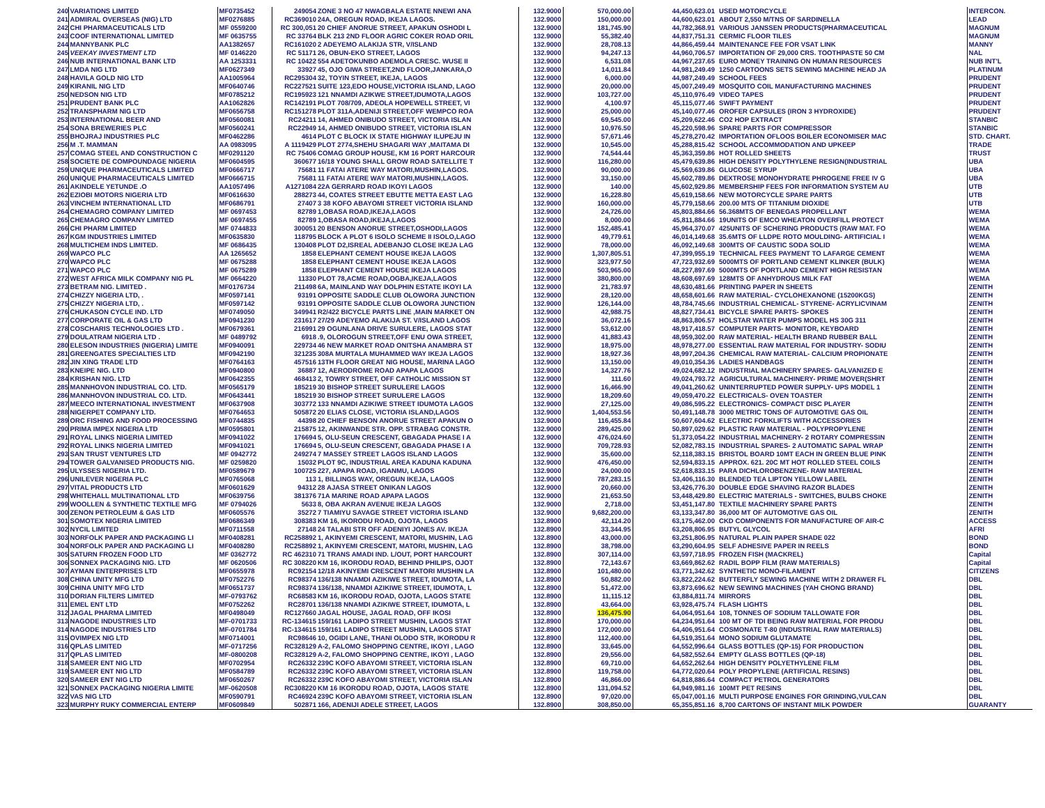| 240 | VARIATIONS LIMITED | MF0735452 | 249054 | ZONE 3 NO 47 NWAGBALA ESTATE NNEWI ANA | 132.9000 | 570,000.00 | 44,450,623.01 | USED MOTORCYCLE | INTERCON. |
| 241 | ADMIRAL OVERSEAS (NIG) LTD | MF0276885 | RC369010 | 24A, OREGUN ROAD, IKEJA LAGOS. | 132.9000 | 150,000.00 | 44,600,623.01 | ABOUT 2,550 M/TNS OF SARDINELLA | LEAD |
| 242 | CHI PHARMACEUTICALS LTD | MF 0559200 | RC 300,051 | 20 CHIEF ANORUE STREET, APAKUN OSHODI L | 132.9000 | 181,745.90 | 44,782,368.91 | VARIOUS JANSSEN PRODUCTS(PHARMACEUTICAL | MAGNUM |
| 243 | COOF INTERNATIONAL LIMITED | MF 0635755 | RC 33764 | BLK 213 2ND FLOOR AGRIC COKER ROAD ORIL | 132.9000 | 55,382.40 | 44,837,751.31 | CERMIC FLOOR TILES | MAGNUM |
| 244 | MANNYBANK PLC | AA1382657 | RC161020 | 2 ADEYEMO ALAKIJA STR, V/ISLAND | 132.9000 | 28,708.13 | 44,866,459.44 | MAINTENANCE FEE FOR VSAT LINK | MANNY |
| 245 | VEEKAY INVESTMENT LTD | MF 0146220 | RC 51171 | 26, OBUN-EKO STREET, LAGOS | 132.9000 | 94,247.13 | 44,960,706.57 | IMPORTATION OF 29,000 CRS. TOOTHPASTE 50 CM | NAL |
| 246 | NUB INTERNATIONAL BANK LTD | AA 1253331 | RC 10422 | 554 ADETOKUNBO ADEMOLA CRESC. WUSE II | 132.9000 | 6,531.08 | 44,967,237.65 | EURO MONEY TRAINING ON HUMAN RESOURCES | NUB INT'L |
| 247 | LMDA NIG LTD | MF0627349 | 33927 | 45, OJO GIWA STREET,2ND FLOOR,JANKARA,O | 132.9000 | 14,011.84 | 44,981,249.49 | 1250 CARTOONS SETS SEWING MACHINE HEAD JA | PLATINUM |
| 248 | HAVILA GOLD NIG LTD | AA1005964 | RC295304 | 32, TOYIN STREET, IKEJA, LAGOS | 132.9000 | 6,000.00 | 44,987,249.49 | SCHOOL FEES | PRUDENT |
| 249 | KIRANIL NIG LTD | MF0640746 | RC227521 | SUITE 123,EDO HOUSE,VICTORIA ISLAND, LAGO | 132.9000 | 20,000.00 | 45,007,249.49 | MOSQUITO COIL MANUFACTURING MACHINES | PRUDENT |
| 250 | NEDSON NIG LTD | MF0785212 | RC195923 | 121 NNAMDI AZIKWE STREET,IDUMOTA,LAGOS | 132.9000 | 103,727.00 | 45,110,976.49 | VIDEO TAPES | PRUDENT |
| 251 | PRUDENT BANK PLC | AA1062826 | RC142191 | PLOT 708/709, ADEOLA HOPEWELL STREET, VI | 132.9000 | 4,100.97 | 45,115,077.46 | SWIFT PAYMENT | PRUDENT |
| 252 | TRANSPHARM NIG LTD | MF0656758 | RC151278 | PLOT 311A,ADENIJI STREET,OFF WEMPCO ROA | 132.9000 | 25,000.00 | 45,140,077.46 | OROFER CAPSULES (IRON 3 HYDROXIDE) | PRUDENT |
| 253 | INTERNATIONAL BEER AND | MF0560081 | RC24211 | 14, AHMED ONIBUDO STREET, VICTORIA ISLAN | 132.9000 | 69,545.00 | 45,209,622.46 | CO2 HOP EXTRACT | STANBIC |
| 254 | SONA BREWERIES PLC | MF0560241 | RC22949 | 14, AHMED ONIBUDO STREET, VICTORIA ISLAN | 132.9000 | 10,976.50 | 45,220,598.96 | SPARE PARTS FOR COMPRESSOR | STANBIC |
| 255 | BHOJRAJ INDUSTRIES PLC | MF0462286 | 4614 | PLOT C BLOCK IX STATE HIGHWAY ILUPEJU IN | 132.9000 | 57,671.46 | 45,278,270.42 | IMPORTATION OFLOOS BOILER ECONOMISER MAC | STD. CHART. |
| 256 | M .T. MAMMAN | AA 0983095 | A 1119429 | PLOT 2774,SHEHU SHAGARI WAY ,MAITAMA DI | 132.9000 | 10,545.00 | 45,288,815.42 | SCHOOL ACCOMMODATION AND UPKEEP | TRADE |
| 257 | COMAG STEEL AND CONSTRUCTION C | MF0291120 | RC 75406 | COMAG GROUP HOUSE, KM 16 PORT HARCOUR | 132.9000 | 74,544.44 | 45,363,359.86 | HOT ROLLED SHEETS | TRUST |
| 258 | SOCIETE DE COMPOUNDAGE NIGERIA | MF0604595 | 360677 | 16/18 YOUNG SHALL GROW ROAD SATELLITE T | 132.9000 | 116,280.00 | 45,479,639.86 | HIGH DENSITY POLYTHYLENE RESIGN(INDUSTRIAL | UBA |
| 259 | UNIQUE PHARMACEUTICALS LIMITED | MF0666717 | 75681 | 11 FATAI ATERE WAY MATORI,MUSHIN,LAGOS. | 132.9000 | 90,000.00 | 45,569,639.86 | GLUCOSE SYRUP | UBA |
| 260 | UNIQUE PHARMACEUTICALS LIMITED | MF0666715 | 75681 | 11 FATAI ATERE WAY MATORI,MUSHIN,LAGOS. | 132.9000 | 33,150.00 | 45,602,789.86 | DEXTROSE MONOHYDRATE PHROGENE FREE IV G | UBA |
| 261 | AKINDELE YETUNDE .O | AA1057496 | A1271084 | 22A GERRARD ROAD IKOYI LAGOS | 132.9000 | 140.00 | 45,602,929.86 | MEMBERSHIP FEES FOR INFORMATION SYSTEM AU | UTB |
| 262 | EZIOBI MOTORS NIGERIA LTD | MF0616630 | 288273 | 44, COATES STREET EBUTTE METTA EAST LAG | 132.9000 | 16,228.80 | 45,619,158.66 | NEW MOTORCYCLE SPARE PARTS | UTB |
| 263 | VINCHEM INTERNATIONAL LTD | MF0686791 | 27407 | 3 38 KOFO ABAYOMI STREET VICTORIA ISLAND | 132.9000 | 160,000.00 | 45,779,158.66 | 200.00 MTS OF TITANIUM DIOXIDE | UTB |
| 264 | CHEMAGRO COMPANY LIMITED | MF 0697453 | 82789 | 1,OBASA ROAD,IKEJA,LAGOS | 132.9000 | 24,726.00 | 45,803,884.66 | 56.368MTS OF BENEGAS PROPELLANT | WEMA |
| 265 | CHEMAGRO COMPANY LIMITED | MF 0697455 | 82789 | 1,OBASA ROAD,IKEJA,LAGOS | 132.9000 | 8,000.00 | 45,811,884.66 | 19UNITS OF EMCO WHEATON OVERFILL PROTECT | WEMA |
| 266 | CHI PHARM LIMITED | MF 0744833 | 300051 | 20 BENSON ANORUE STREET,OSHODI,LAGOS | 132.9000 | 152,485.41 | 45,964,370.07 | 425UNITS OF SCHERING PRODUCTS (RAW MAT. FO | WEMA |
| 267 | KGM INDUSTRIES LIMITED | MF0635830 | 118795 | BLOCK A PLOT 6 ISOLO SCHEME II ISOLO,LAGO | 132.9000 | 49,779.61 | 46,014,149.68 | 35.6MTS OF LLDPE ROTO MOULDING- ARTIFICIAL I | WEMA |
| 268 | MULTICHEM INDS LIMITED. | MF 0686435 | 130408 | PLOT D2,ISREAL ADEBANJO CLOSE IKEJA LAG | 132.9000 | 78,000.00 | 46,092,149.68 | 300MTS OF CAUSTIC SODA SOLID | WEMA |
| 269 | WAPCO PLC | AA 1265652 | 1858 | ELEPHANT CEMENT HOUSE IKEJA LAGOS | 132.9000 | 1,307,805.51 | 47,399,955.19 | TECHNICAL FEES PAYMENT TO LAFARGE CEMENT | WEMA |
| 270 | WAPCO PLC | MF 0675288 | 1858 | ELEPHANT CEMENT HOUSE IKEJA LAGOS | 132.9000 | 323,977.50 | 47,723,932.69 | 5000MTS OF PORTLAND CEMENT KLINKER (BULK) | WEMA |
| 271 | WAPCO PLC | MF 0675289 | 1858 | ELEPHANT CEMENT HOUSE IKEJA LAGOS | 132.9000 | 503,965.00 | 48,227,897.69 | 5000MTS OF PORTLAND CEMENT HIGH RESISTAN | WEMA |
| 272 | WEST AFRICA MILK COMPANY NIG PL | MF 0664220 | 11330 | PLOT 78,ACME ROAD,OGBA,IKEJA,LAGOS | 132.9000 | 380,800.00 | 48,608,697.69 | 128MTS OF ANHYDROUS MILK FAT | WEMA |
| 273 | BETRAM NIG. LIMITED . | MF0176734 | 211498 | 6A, MAINLAND WAY DOLPHIN ESTATE IKOYI LA | 132.9000 | 21,783.97 | 48,630,481.66 | PRINTING PAPER IN SHEETS | ZENITH |
| 274 | CHIZZY NIGERIA LTD, . | MF0597141 | 93191 | OPPOSITE SADDLE CLUB OLOWORA JUNCTION | 132.9000 | 28,120.00 | 48,658,601.66 | RAW MATERIAL- CYCLOHEXANONE (15200KGS) | ZENITH |
| 275 | CHIZZY NIGERIA LTD, . | MF0597142 | 93191 | OPPOSITE SADDLE CLUB OLOWORA JUNCTION | 132.9000 | 126,144.00 | 48,784,745.66 | INDUSTRIAL CHEMICAL- STYRENE- ACRYLICVINAM | ZENITH |
| 276 | CHUKASON CYCLE IND. LTD | MF0749050 | 349941 | R2/422 BICYCLE PARTS LINE ,MAIN MARKET ON | 132.9000 | 42,988.75 | 48,827,734.41 | BICYCLE SPARE PARTS- SPOKES | ZENITH |
| 277 | CORPORATE OIL & GAS LTD | MF0941230 | 231617 | 27/29 ADEYEMO ALAKIJA ST. V/ISLAND LAGOS | 132.9000 | 36,072.16 | 48,863,806.57 | HOLSTAR WATER PUMPS MODEL HS 30G 311 | ZENITH |
| 278 | COSCHARIS TECHNOLOGIES LTD . | MF0679361 | 216991 | 29 OGUNLANA DRIVE SURULERE, LAGOS STAT | 132.9000 | 53,612.00 | 48,917,418.57 | COMPUTER PARTS- MONITOR, KEYBOARD | ZENITH |
| 279 | DOULATRAM NIGERIA LTD . | MF 0489792 | 6918 | .9, OLOROGUN STREET,OFF ENU OWA STREET, | 132.9000 | 41,883.43 | 48,959,302.00 | RAW MATERIAL- HEALTH BRAND RUBBER BALL | ZENITH |
| 280 | ELESON INDUSTRIES (NIGERIA) LIMITE | MF0940091 | 229734 | 46 NEW MARKET ROAD ONITSHA ANAMBRA ST | 132.9000 | 18,975.00 | 48,978,277.00 | ESSENTIAL RAW MATERIAL FOR INDUSTRY- SODIU | ZENITH |
| 281 | GREENGATES SPECIALTIES LTD | MF0942190 | 321235 | 308A MURTALA MUHAMMED WAY IKEJA LAGOS | 132.9000 | 18,927.36 | 48,997,204.36 | CHEMICAL RAW MATERIAL- CALCIUM PROPIONATE | ZENITH |
| 282 | JIN XING TRADE LTD | MF0764163 | 457516 | 13TH FLOOR GREAT NIG HOUSE, MARINA LAGO | 132.9000 | 13,150.00 | 49,010,354.36 | LADIES HANDBAGS | ZENITH |
| 283 | KNEIPE NIG. LTD | MF0940800 | 36887 | 12, AERODROME ROAD APAPA LAGOS | 132.9000 | 14,327.76 | 49,024,682.12 | INDUSTRIAL MACHINERY SPARES- GALVANIZED E | ZENITH |
| 284 | KRISHAN NIG. LTD | MF0642355 | 468413 | 2, TOWRY STREET, OFF CATHOLIC MISSION ST | 132.9000 | 111.60 | 49,024,793.72 | AGRICULTURAL MACHINERY- PRIME MOVER(SHRT | ZENITH |
| 285 | MANNHOVON INDUSTRIAL CO. LTD. | MF0565179 | 185219 | 30 BISHOP STREET SURULERE LAGOS | 132.9000 | 16,466.90 | 49,041,260.62 | UNINTERRUPTED POWER SUPPLY- UPS MODEL 1 | ZENITH |
| 286 | MANNHOVON INDUSTRIAL CO. LTD. | MF0643441 | 185219 | 30 BISHOP STREET SURULERE LAGOS | 132.9000 | 18,209.60 | 49,059,470.22 | ELECTRICALS- OVEN TOASTER | ZENITH |
| 287 | MEECO INTERNATIONAL INVESTMENT | MF0637908 | 303772 | 133 NNAMDI AZIKIWE STREET IDUMOTA LAGOS | 132.9000 | 27,125.00 | 49,086,595.22 | ELECTRONICS- COMPACT DISC PLAYER | ZENITH |
| 288 | NIGERPET COMPANY LTD. | MF0764653 | 505872 | 20 ELIAS CLOSE, VICTORIA ISLAND,LAGOS | 132.9000 | 1,404,553.56 | 50,491,148.78 | 3000 METRIC TONS OF AUTOMOTIVE GAS OIL | ZENITH |
| 289 | ORC FISHING AND FOOD PROCESSING | MF0744835 | 44398 | 20 CHIEF BENSON ANORUE STREET APAKUN O | 132.9000 | 116,455.84 | 50,607,604.62 | ELECTRIC FORKLIFTS WITH ACCESSORIES | ZENITH |
| 290 | PRIMA IMPEX NIGERIA LTD | MF0595801 | 215875 | 12, AKINWANDE STR. OPP. STRABAG CONSTR. | 132.9000 | 289,425.00 | 50,897,029.62 | PLASTIC RAW MATERIAL - POLYPROPYLENE | ZENITH |
| 291 | ROYAL LINKS NIGERIA LIMITED | MF0941022 | 176694 | 5, OLU-SEUN CRESCENT, GBAGADA PHASE I A | 132.9000 | 476,024.60 | 51,373,054.22 | INDUSTRIAL MACHINERY- 2 ROTARY COMPRESSIN | ZENITH |
| 292 | ROYAL LINKS NIGERIA LIMITED | MF0941021 | 176694 | 5, OLU-SEUN CRESCENT, GBAGADA PHASE I A | 132.9000 | 709,728.93 | 52,082,783.15 | INDUSTRIAL SPARES- 2 AUTOMATIC SAPAL WRAP | ZENITH |
| 293 | SAN TRUST VENTURES LTD | MF 0942772 | 249274 | 7 MASSEY STREET LAGOS ISLAND LAGOS | 132.9000 | 35,600.00 | 52,118,383.15 | BRISTOL BOARD 10MT EACH IN GREEN BLUE PINK | ZENITH |
| 294 | TOWER GALVANISED PRODUCTS NIG. | MF 0259820 | 15032 | PLOT 9C, INDUSTRIAL AREA KADUNA KADUNA | 132.9000 | 476,450.00 | 52,594,833.15 | APPROX. 621. 20C MT HOT ROLLED STEEL COILS | ZENITH |
| 295 | ULYSSES NIGERIA LTD. | MF0589679 | 100725 | 227, APAPA ROAD, IGANMU, LAGOS | 132.9000 | 24,000.00 | 52,618,833.15 | PARA DICHLOROBENZENE- RAW MATERIAL | ZENITH |
| 296 | UNILEVER NIGERIA PLC | MF0765068 | 113 | 1, BILLINGS WAY, OREGUN IKEJA, LAGOS | 132.9000 | 787,283.15 | 53,406,116.30 | BLENDED TEA LIPTON YELLOW LABEL | ZENITH |
| 297 | VITAL PRODUCTS LTD | MF0601629 | 94312 | 28 AJASA STREET ONIKAN LAGOS | 132.9000 | 20,660.00 | 53,426,776.30 | DOUBLE EDGE SHAVING RAZOR BLADES | ZENITH |
| 298 | WHITEHALL MULTINATIONAL LTD | MF0639756 | 381376 | 71A MARINE ROAD APAPA LAGOS | 132.9000 | 21,653.50 | 53,448,429.80 | ELECTRIC MATERIALS - SWITCHES, BULBS CHOKE | ZENITH |
| 299 | WOOLLEN & SYNTHETIC TEXTILE MFG | MF 0794026 | 5633 | 8, OBA AKRAN AVENUE IKEJA LAGOS | 132.9000 | 2,718.00 | 53,451,147.80 | TEXTILE MACHINERY SPARE PARTS | ZENITH |
| 300 | ZENON PETROLEUM & GAS LTD | MF0605576 | 35272 | 7 TIAMIYU SAVAGE STREET VICTORIA ISLAND | 132.9000 | 9,682,200.00 | 63,133,347.80 | 36,000 MT OF AUTOMOTIVE GAS OIL | ZENITH |
| 301 | SOMOTEX NIGERIA LIMITED | MF0686349 | 308383 | KM 16, IKORODU ROAD, OJOTA, LAGOS | 132.8900 | 42,114.20 | 63,175,462.00 | CKD COMPONENTS FOR MANUFACTURE OF AIR-C | ACCESS |
| 302 | NYCIL LIMITED | MF0711558 | 27148 | 24 TALABI STR OFF ADENIYI JONES AV. IKEJA | 132.8900 | 33,344.95 | 63,208,806.95 | BUTYL GLYCOL | AFRI |
| 303 | NORFOLK PAPER AND PACKAGING LI | MF0408281 | RC258892 | 1, AKINYEMI CRESCENT, MATORI, MUSHIN, LAG | 132.8900 | 43,000.00 | 63,251,806.95 | NATURAL PLAIN PAPER SHADE 022 | BOND |
| 304 | NORFOLK PAPER AND PACKAGING LI | MF0408280 | RC258892 | 1, AKINYEMI CRESCENT, MATORI, MUSHIN, LAG | 132.8900 | 38,798.00 | 63,290,604.95 | SELF ADHESIVE PAPER IN REELS | BOND |
| 305 | SATURN FROZEN FOOD LTD | MF 0362772 | RC 462310 | 71 TRANS AMADI IND. L/OUT, PORT HARCOURT | 132.8900 | 307,114.00 | 63,597,718.95 | FROZEN FISH (MACKREL) | Capital |
| 306 | SONNEX PACKAGING NIG. LTD | MF 0620506 | RC 308220 | KM 16, IKORODU ROAD, BEHIND PHILIPS, OJOT | 132.8900 | 72,143.67 | 63,669,862.62 | RADIL BOPP FILM (RAW MATERIALS) | Capital |
| 307 | AYMAN ENTERPRISES LTD | MF0655978 | RC92154 | 12/18 AKINYEMI CRESCENT MATORI MUSHIN LA | 132.8900 | 101,480.00 | 63,771,342.62 | SYNTHETIC MONO-FILAMENT | CITIZENS |
| 308 | CHINA UNITY MFG LTD | MF0752276 | RC98374 | 136/138 NNAMDI AZIKIWE STREET, IDUMOTA, LA | 132.8900 | 50,882.00 | 63,822,224.62 | BUTTERFLY SEWING MACHINE WITH 2 DRAWER FL | DBL |
| 309 | CHINA UNITY MFG LTD | MF0651737 | RC98374 | 136/138, NNAMDI AZIKIWE STREET, IDUMOTA, L | 132.8900 | 51,472.00 | 63,873,696.62 | NEW SEWING MACHINES (YAH CHONG BRAND) | DBL |
| 310 | DORIAN FILTERS LIMITED | MF-0793762 | RC68583 | KM 16, IKORODU ROAD, OJOTA, LAGOS STATE | 132.8900 | 11,115.12 | 63,884,811.74 | MIRRORS | DBL |
| 311 | EMEL ENT LTD | MF0752262 | RC28701 | 136/138 NNAMDI AZIKIWE STREET, IDUMOTA, L | 132.8900 | 43,664.00 | 63,928,475.74 | FLASH LIGHTS | DBL |
| 312 | JAGAL PHARMA LIMITED | MF0498049 | RC127660 | JAGAL HOUSE, JAGAL ROAD, OFF IKOSI | 132.8900 | 136,475.90 | 64,064,951.64 | 108, TONNES OF SODIUM TALLOWATE FOR | DBL |
| 313 | NAGODE INDUSTRIES LTD | MF-0701733 | RC-134615 | 159/161 LADIPO STREET MUSHIN, LAGOS STAT | 132.8900 | 170,000.00 | 64,234,951.64 | 100 MT OF TDI BEING RAW MATERIAL FOR PRODU | DBL |
| 314 | NAGODE INDUSTRIES LTD | MF-0701784 | RC-134615 | 159/161 LADIPO STREET MUSHIN, LAGOS STAT | 132.8900 | 172,000.00 | 64,406,951.64 | COSMONATE T-80 (INDUSTRIAL RAW MATERIALS) | DBL |
| 315 | OVIMPEX NIG LTD | MF0714001 | RC98646 | 10, OGIDI LANE, THANI OLODO STR, IKORODU R | 132.8900 | 112,400.00 | 64,519,351.64 | MONO SODIUM GLUTAMATE | DBL |
| 316 | QPLAS LIMITED | MF-0717256 | RC328129 | A-2, FALOMO SHOPPING CENTRE, IKOYI , LAGO | 132.8900 | 33,645.00 | 64,552,996.64 | GLASS BOTTLES (QP-15) FOR PRODUCTION | DBL |
| 317 | QPLAS LIMITED | MF-0800208 | RC328129 | A-2, FALOMO SHOPPING CENTRE, IKOYI , LAGO | 132.8900 | 29,556.00 | 64,582,552.64 | EMPTY GLASS BOTTLES (QP-18) | DBL |
| 318 | SAMEER ENT NIG LTD | MF0702954 | RC26332 | 239C KOFO ABAYOMI STREET, VICTORIA ISLAN | 132.8900 | 69,710.00 | 64,652,262.64 | HIGH DENSITY POLYETHYLENE FILM | DBL |
| 319 | SAMEER ENT NIG LTD | MF0584789 | RC26332 | 239C KOFO ABAYOMI STREET, VICTORIA ISLAN | 132.8900 | 119,758.00 | 64,772,020.64 | POLY PROPYLENE (ARTIFICIAL RESINS) | DBL |
| 320 | SAMEER ENT NIG LTD | MF0650267 | RC26332 | 239C KOFO ABAYOMI STREET, VICTORIA ISLAN | 132.8900 | 46,866.00 | 64,818,886.64 | COMPACT PETROL GENERATORS | DBL |
| 321 | SONNEX PACKAGING NIGERIA LIMITE | MF-0620508 | RC308220 | KM 16 IKORODU ROAD, OJOTA, LAGOS STATE | 132.8900 | 131,094.52 | 64,949,981.16 | 100MT PET RESINS | DBL |
| 322 | VAS NIG LTD | MF0590791 | RC46924 | 239C KOFO ABAYOMI STREET, VICTORIA ISLAN | 132.8900 | 97,020.00 | 65,047,001.16 | MULTI PURPOSE ENGINES FOR GRINDING,VULCAN | DBL |
| 323 | MURPHY RUKY COMMERCIAL ENTERP | MF0609849 | 502871 | 166, ADENIJI ADELE STREET, LAGOS | 132.8900 | 308,850.00 | 65,355,851.16 | 8,700 CARTONS OF INSTANT MILK POWDER | GUARANTY |